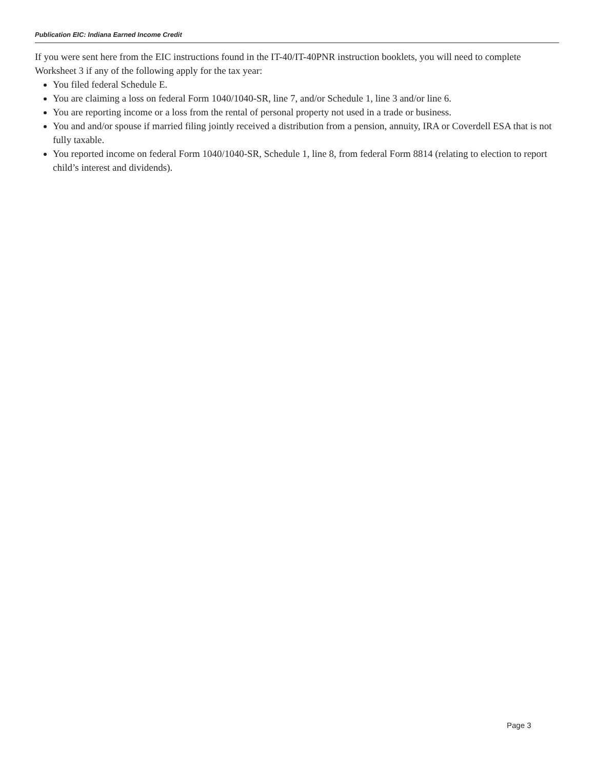Publication EIC: Indiana Earned Income Credit
If you were sent here from the EIC instructions found in the IT-40/IT-40PNR instruction booklets, you will need to complete Worksheet 3 if any of the following apply for the tax year:
You filed federal Schedule E.
You are claiming a loss on federal Form 1040/1040-SR, line 7, and/or Schedule 1, line 3 and/or line 6.
You are reporting income or a loss from the rental of personal property not used in a trade or business.
You and and/or spouse if married filing jointly received a distribution from a pension, annuity, IRA or Coverdell ESA that is not fully taxable.
You reported income on federal Form 1040/1040-SR, Schedule 1, line 8, from federal Form 8814 (relating to election to report child’s interest and dividends).
Page 3